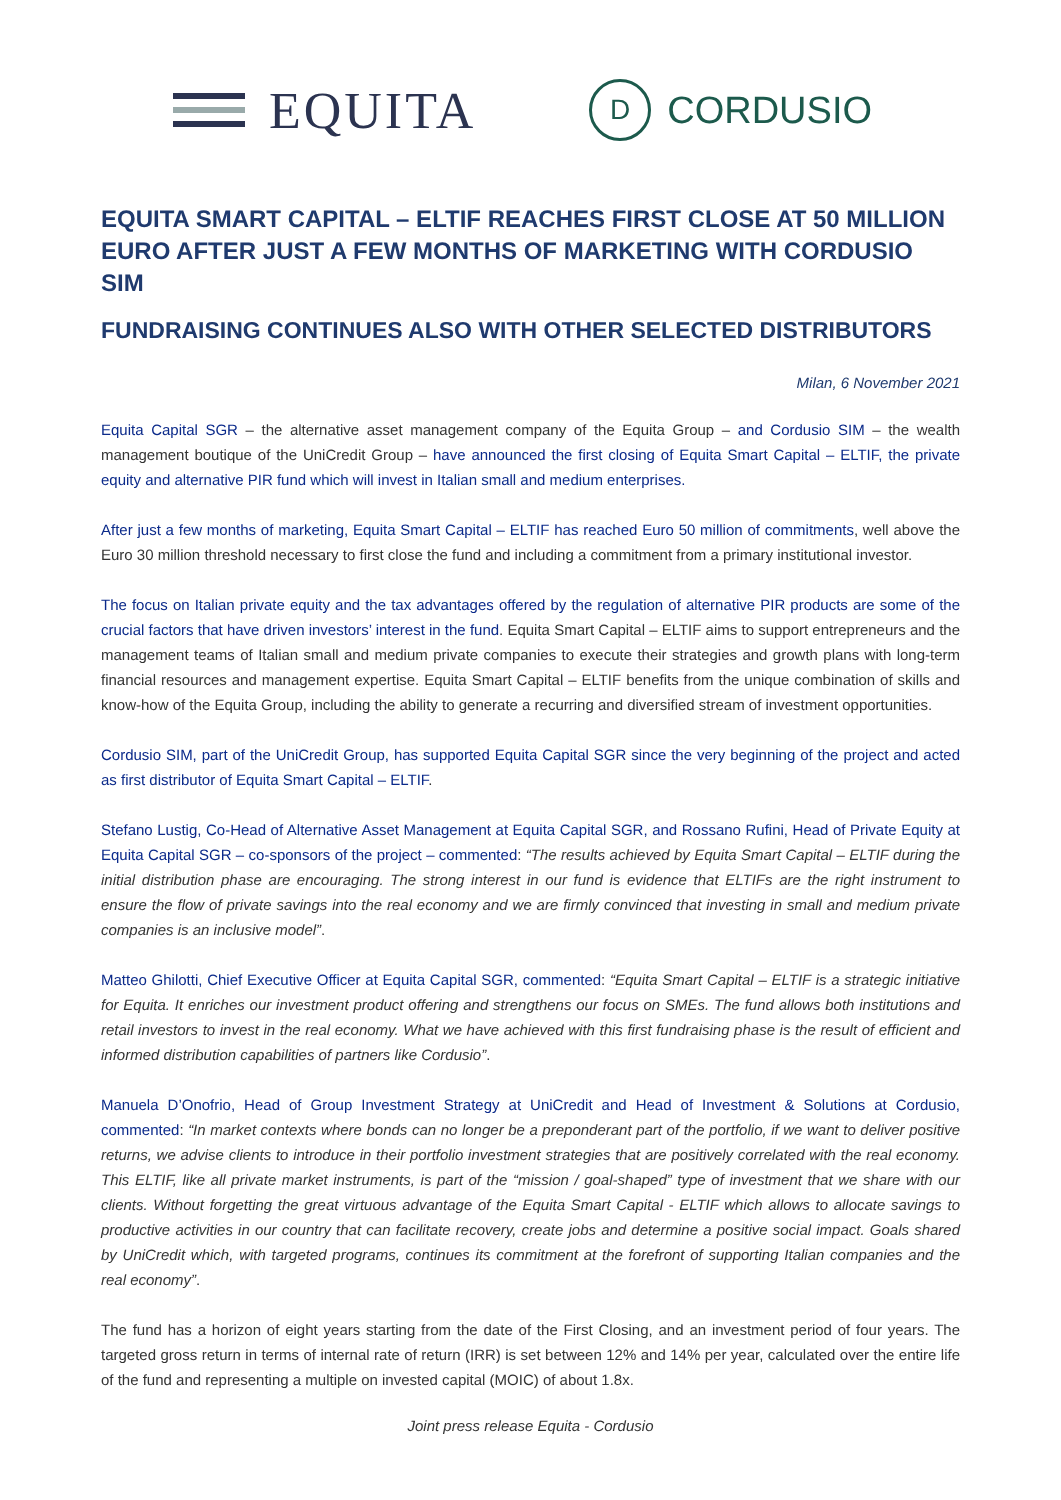EQUITA
D
CORDUSIO
EQUITA SMART CAPITAL – ELTIF REACHES FIRST CLOSE AT 50 MILLION EURO AFTER JUST A FEW MONTHS OF MARKETING WITH CORDUSIO SIM
FUNDRAISING CONTINUES ALSO WITH OTHER SELECTED DISTRIBUTORS
Milan, 6 November 2021
Equita Capital SGR – the alternative asset management company of the Equita Group – and Cordusio SIM – the wealth management boutique of the UniCredit Group – have announced the first closing of Equita Smart Capital – ELTIF, the private equity and alternative PIR fund which will invest in Italian small and medium enterprises.
After just a few months of marketing, Equita Smart Capital – ELTIF has reached Euro 50 million of commitments, well above the Euro 30 million threshold necessary to first close the fund and including a commitment from a primary institutional investor.
The focus on Italian private equity and the tax advantages offered by the regulation of alternative PIR products are some of the crucial factors that have driven investors’ interest in the fund. Equita Smart Capital – ELTIF aims to support entrepreneurs and the management teams of Italian small and medium private companies to execute their strategies and growth plans with long-term financial resources and management expertise. Equita Smart Capital – ELTIF benefits from the unique combination of skills and know-how of the Equita Group, including the ability to generate a recurring and diversified stream of investment opportunities.
Cordusio SIM, part of the UniCredit Group, has supported Equita Capital SGR since the very beginning of the project and acted as first distributor of Equita Smart Capital – ELTIF.
Stefano Lustig, Co-Head of Alternative Asset Management at Equita Capital SGR, and Rossano Rufini, Head of Private Equity at Equita Capital SGR – co-sponsors of the project – commented: “The results achieved by Equita Smart Capital – ELTIF during the initial distribution phase are encouraging. The strong interest in our fund is evidence that ELTIFs are the right instrument to ensure the flow of private savings into the real economy and we are firmly convinced that investing in small and medium private companies is an inclusive model”.
Matteo Ghilotti, Chief Executive Officer at Equita Capital SGR, commented: “Equita Smart Capital – ELTIF is a strategic initiative for Equita. It enriches our investment product offering and strengthens our focus on SMEs. The fund allows both institutions and retail investors to invest in the real economy. What we have achieved with this first fundraising phase is the result of efficient and informed distribution capabilities of partners like Cordusio”.
Manuela D’Onofrio, Head of Group Investment Strategy at UniCredit and Head of Investment & Solutions at Cordusio, commented: “In market contexts where bonds can no longer be a preponderant part of the portfolio, if we want to deliver positive returns, we advise clients to introduce in their portfolio investment strategies that are positively correlated with the real economy. This ELTIF, like all private market instruments, is part of the “mission / goal-shaped” type of investment that we share with our clients. Without forgetting the great virtuous advantage of the Equita Smart Capital - ELTIF which allows to allocate savings to productive activities in our country that can facilitate recovery, create jobs and determine a positive social impact. Goals shared by UniCredit which, with targeted programs, continues its commitment at the forefront of supporting Italian companies and the real economy”.
The fund has a horizon of eight years starting from the date of the First Closing, and an investment period of four years. The targeted gross return in terms of internal rate of return (IRR) is set between 12% and 14% per year, calculated over the entire life of the fund and representing a multiple on invested capital (MOIC) of about 1.8x.
Joint press release Equita - Cordusio